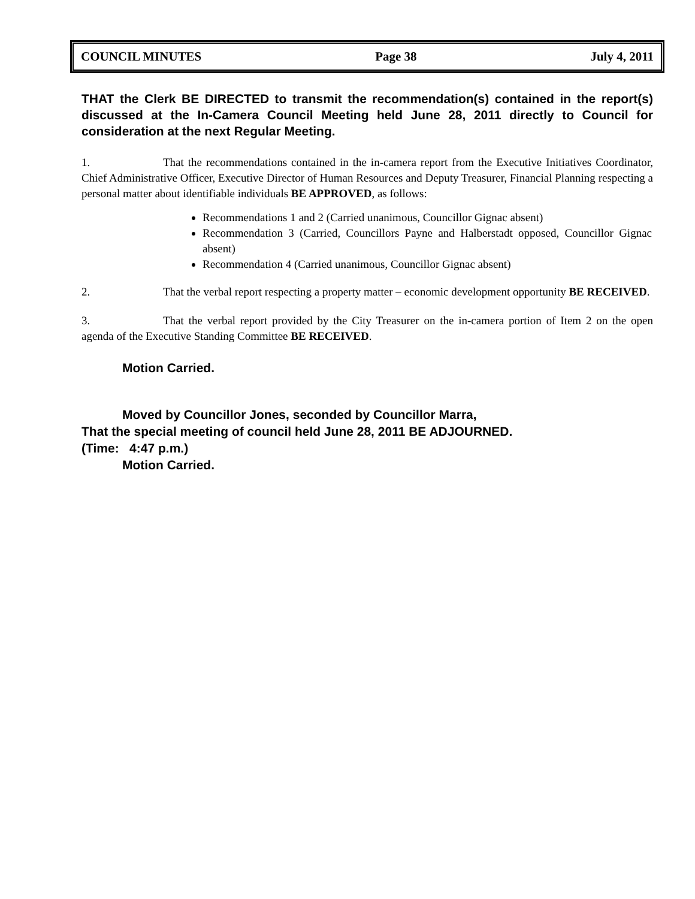COUNCIL MINUTES Page 38 July 4, 2011
THAT the Clerk BE DIRECTED to transmit the recommendation(s) contained in the report(s) discussed at the In-Camera Council Meeting held June 28, 2011 directly to Council for consideration at the next Regular Meeting.
1. That the recommendations contained in the in-camera report from the Executive Initiatives Coordinator, Chief Administrative Officer, Executive Director of Human Resources and Deputy Treasurer, Financial Planning respecting a personal matter about identifiable individuals BE APPROVED, as follows:
Recommendations 1 and 2 (Carried unanimous, Councillor Gignac absent)
Recommendation 3 (Carried, Councillors Payne and Halberstadt opposed, Councillor Gignac absent)
Recommendation 4 (Carried unanimous, Councillor Gignac absent)
2. That the verbal report respecting a property matter – economic development opportunity BE RECEIVED.
3. That the verbal report provided by the City Treasurer on the in-camera portion of Item 2 on the open agenda of the Executive Standing Committee BE RECEIVED.
Motion Carried.
Moved by Councillor Jones, seconded by Councillor Marra,
That the special meeting of council held June 28, 2011 BE ADJOURNED.
(Time: 4:47 p.m.)
Motion Carried.